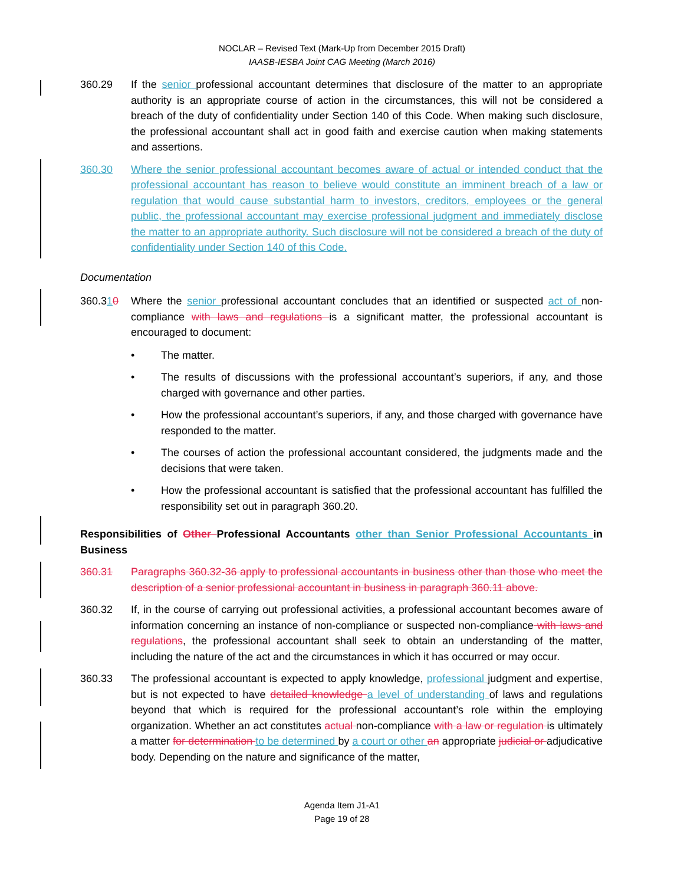NOCLAR – Revised Text (Mark-Up from December 2015 Draft)
IAASB-IESBA Joint CAG Meeting (March 2016)
360.29 If the senior professional accountant determines that disclosure of the matter to an appropriate authority is an appropriate course of action in the circumstances, this will not be considered a breach of the duty of confidentiality under Section 140 of this Code. When making such disclosure, the professional accountant shall act in good faith and exercise caution when making statements and assertions.
360.30 Where the senior professional accountant becomes aware of actual or intended conduct that the professional accountant has reason to believe would constitute an imminent breach of a law or regulation that would cause substantial harm to investors, creditors, employees or the general public, the professional accountant may exercise professional judgment and immediately disclose the matter to an appropriate authority. Such disclosure will not be considered a breach of the duty of confidentiality under Section 140 of this Code.
Documentation
360.310 Where the senior professional accountant concludes that an identified or suspected act of non-compliance with laws and regulations is a significant matter, the professional accountant is encouraged to document:
• The matter.
• The results of discussions with the professional accountant’s superiors, if any, and those charged with governance and other parties.
• How the professional accountant’s superiors, if any, and those charged with governance have responded to the matter.
• The courses of action the professional accountant considered, the judgments made and the decisions that were taken.
• How the professional accountant is satisfied that the professional accountant has fulfilled the responsibility set out in paragraph 360.20.
Responsibilities of Other Professional Accountants other than Senior Professional Accountants in Business
360.31 Paragraphs 360.32-36 apply to professional accountants in business other than those who meet the description of a senior professional accountant in business in paragraph 360.11 above.
360.32 If, in the course of carrying out professional activities, a professional accountant becomes aware of information concerning an instance of non-compliance or suspected non-compliance with laws and regulations, the professional accountant shall seek to obtain an understanding of the matter, including the nature of the act and the circumstances in which it has occurred or may occur.
360.33 The professional accountant is expected to apply knowledge, professional judgment and expertise, but is not expected to have detailed knowledge a level of understanding of laws and regulations beyond that which is required for the professional accountant’s role within the employing organization. Whether an act constitutes actual non-compliance with a law or regulation is ultimately a matter for determination to be determined by a court or other an appropriate judicial or adjudicative body. Depending on the nature and significance of the matter,
Agenda Item J1-A1
Page 19 of 28